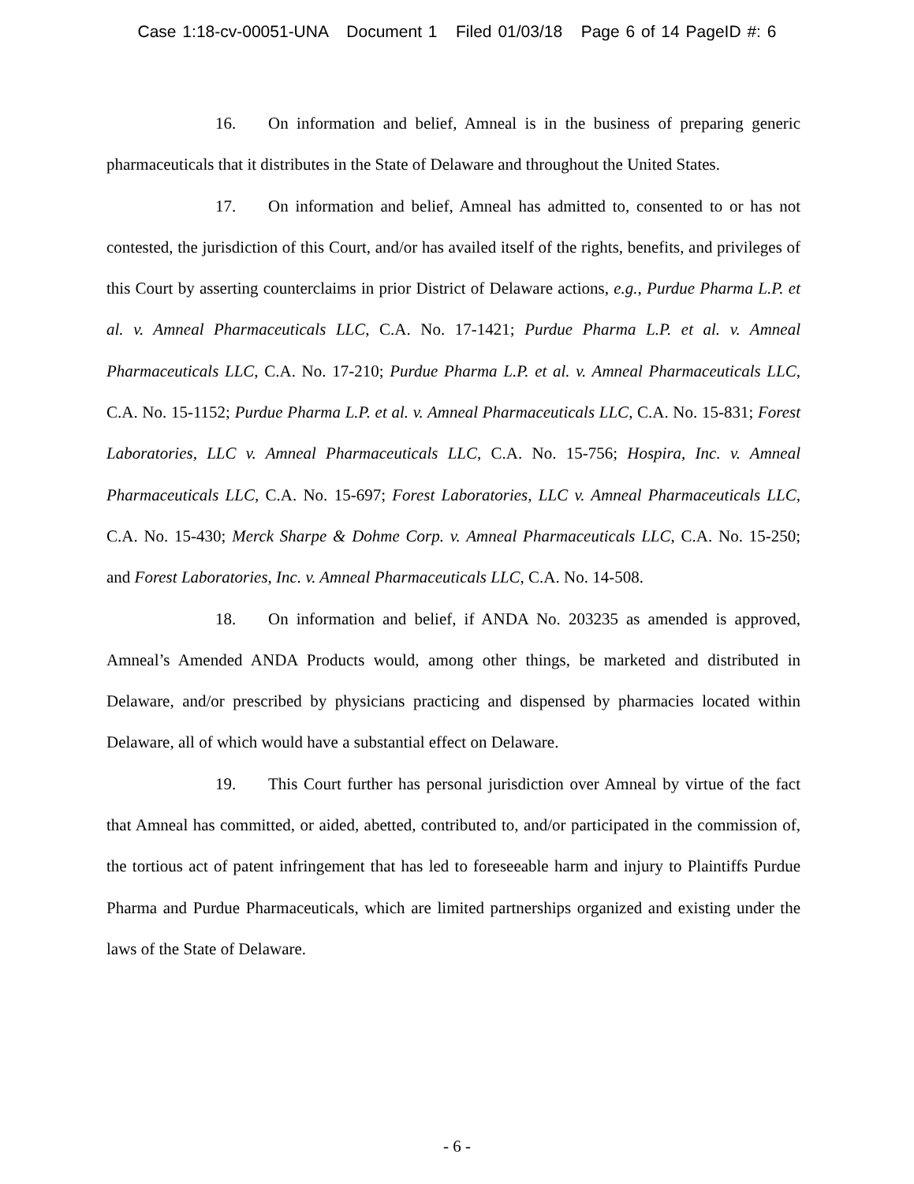Case 1:18-cv-00051-UNA Document 1 Filed 01/03/18 Page 6 of 14 PageID #: 6
16. On information and belief, Amneal is in the business of preparing generic pharmaceuticals that it distributes in the State of Delaware and throughout the United States.
17. On information and belief, Amneal has admitted to, consented to or has not contested, the jurisdiction of this Court, and/or has availed itself of the rights, benefits, and privileges of this Court by asserting counterclaims in prior District of Delaware actions, e.g., Purdue Pharma L.P. et al. v. Amneal Pharmaceuticals LLC, C.A. No. 17-1421; Purdue Pharma L.P. et al. v. Amneal Pharmaceuticals LLC, C.A. No. 17-210; Purdue Pharma L.P. et al. v. Amneal Pharmaceuticals LLC, C.A. No. 15-1152; Purdue Pharma L.P. et al. v. Amneal Pharmaceuticals LLC, C.A. No. 15-831; Forest Laboratories, LLC v. Amneal Pharmaceuticals LLC, C.A. No. 15-756; Hospira, Inc. v. Amneal Pharmaceuticals LLC, C.A. No. 15-697; Forest Laboratories, LLC v. Amneal Pharmaceuticals LLC, C.A. No. 15-430; Merck Sharpe & Dohme Corp. v. Amneal Pharmaceuticals LLC, C.A. No. 15-250; and Forest Laboratories, Inc. v. Amneal Pharmaceuticals LLC, C.A. No. 14-508.
18. On information and belief, if ANDA No. 203235 as amended is approved, Amneal’s Amended ANDA Products would, among other things, be marketed and distributed in Delaware, and/or prescribed by physicians practicing and dispensed by pharmacies located within Delaware, all of which would have a substantial effect on Delaware.
19. This Court further has personal jurisdiction over Amneal by virtue of the fact that Amneal has committed, or aided, abetted, contributed to, and/or participated in the commission of, the tortious act of patent infringement that has led to foreseeable harm and injury to Plaintiffs Purdue Pharma and Purdue Pharmaceuticals, which are limited partnerships organized and existing under the laws of the State of Delaware.
- 6 -